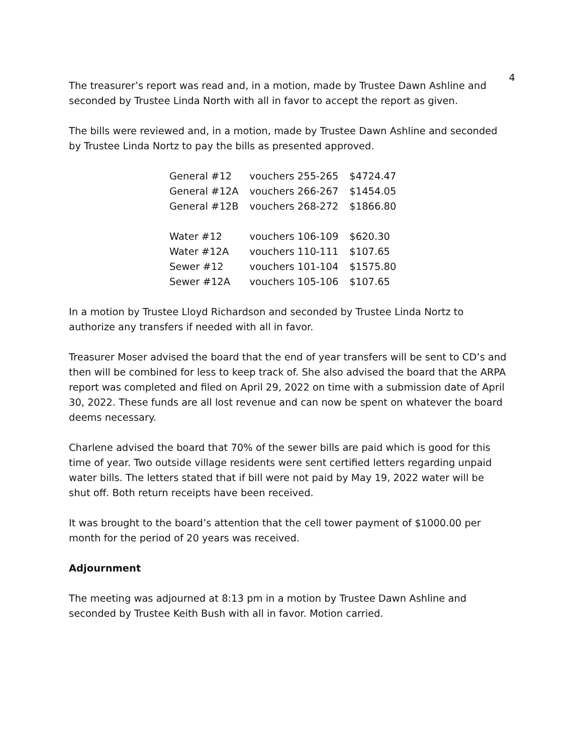4
The treasurer’s report was read and, in a motion, made by Trustee Dawn Ashline and seconded by Trustee Linda North with all in favor to accept the report as given.
The bills were reviewed and, in a motion, made by Trustee Dawn Ashline and seconded by Trustee Linda Nortz to pay the bills as presented approved.
| General #12 | vouchers 255-265 | $4724.47 |
| General #12A | vouchers 266-267 | $1454.05 |
| General #12B | vouchers 268-272 | $1866.80 |
| Water #12 | vouchers 106-109 | $620.30 |
| Water #12A | vouchers 110-111 | $107.65 |
| Sewer #12 | vouchers 101-104 | $1575.80 |
| Sewer #12A | vouchers 105-106 | $107.65 |
In a motion by Trustee Lloyd Richardson and seconded by Trustee Linda Nortz to authorize any transfers if needed with all in favor.
Treasurer Moser advised the board that the end of year transfers will be sent to CD’s and then will be combined for less to keep track of. She also advised the board that the ARPA report was completed and filed on April 29, 2022 on time with a submission date of April 30, 2022. These funds are all lost revenue and can now be spent on whatever the board deems necessary.
Charlene advised the board that 70% of the sewer bills are paid which is good for this time of year. Two outside village residents were sent certified letters regarding unpaid water bills. The letters stated that if bill were not paid by May 19, 2022 water will be shut off. Both return receipts have been received.
It was brought to the board’s attention that the cell tower payment of $1000.00 per month for the period of 20 years was received.
Adjournment
The meeting was adjourned at 8:13 pm in a motion by Trustee Dawn Ashline and seconded by Trustee Keith Bush with all in favor. Motion carried.